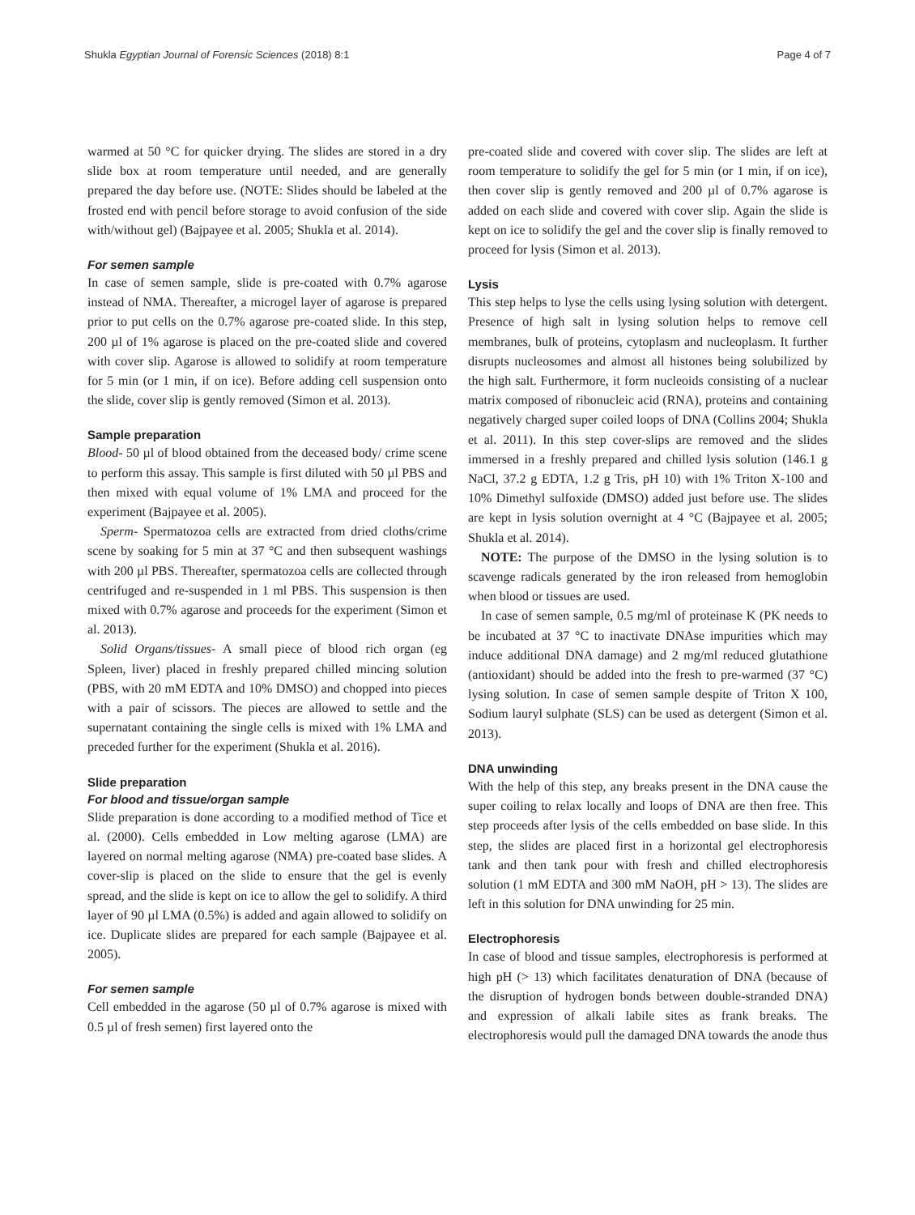Shukla Egyptian Journal of Forensic Sciences (2018) 8:1 Page 4 of 7
warmed at 50 °C for quicker drying. The slides are stored in a dry slide box at room temperature until needed, and are generally prepared the day before use. (NOTE: Slides should be labeled at the frosted end with pencil before storage to avoid confusion of the side with/without gel) (Bajpayee et al. 2005; Shukla et al. 2014).
For semen sample
In case of semen sample, slide is pre-coated with 0.7% agarose instead of NMA. Thereafter, a microgel layer of agarose is prepared prior to put cells on the 0.7% agarose pre-coated slide. In this step, 200 µl of 1% agarose is placed on the pre-coated slide and covered with cover slip. Agarose is allowed to solidify at room temperature for 5 min (or 1 min, if on ice). Before adding cell suspension onto the slide, cover slip is gently removed (Simon et al. 2013).
Sample preparation
Blood- 50 µl of blood obtained from the deceased body/ crime scene to perform this assay. This sample is first diluted with 50 µl PBS and then mixed with equal volume of 1% LMA and proceed for the experiment (Bajpayee et al. 2005).
Sperm- Spermatozoa cells are extracted from dried cloths/crime scene by soaking for 5 min at 37 °C and then subsequent washings with 200 µl PBS. Thereafter, spermatozoa cells are collected through centrifuged and re-suspended in 1 ml PBS. This suspension is then mixed with 0.7% agarose and proceeds for the experiment (Simon et al. 2013).
Solid Organs/tissues- A small piece of blood rich organ (eg Spleen, liver) placed in freshly prepared chilled mincing solution (PBS, with 20 mM EDTA and 10% DMSO) and chopped into pieces with a pair of scissors. The pieces are allowed to settle and the supernatant containing the single cells is mixed with 1% LMA and preceded further for the experiment (Shukla et al. 2016).
Slide preparation
For blood and tissue/organ sample
Slide preparation is done according to a modified method of Tice et al. (2000). Cells embedded in Low melting agarose (LMA) are layered on normal melting agarose (NMA) pre-coated base slides. A cover-slip is placed on the slide to ensure that the gel is evenly spread, and the slide is kept on ice to allow the gel to solidify. A third layer of 90 µl LMA (0.5%) is added and again allowed to solidify on ice. Duplicate slides are prepared for each sample (Bajpayee et al. 2005).
For semen sample
Cell embedded in the agarose (50 µl of 0.7% agarose is mixed with 0.5 µl of fresh semen) first layered onto the
pre-coated slide and covered with cover slip. The slides are left at room temperature to solidify the gel for 5 min (or 1 min, if on ice), then cover slip is gently removed and 200 µl of 0.7% agarose is added on each slide and covered with cover slip. Again the slide is kept on ice to solidify the gel and the cover slip is finally removed to proceed for lysis (Simon et al. 2013).
Lysis
This step helps to lyse the cells using lysing solution with detergent. Presence of high salt in lysing solution helps to remove cell membranes, bulk of proteins, cytoplasm and nucleoplasm. It further disrupts nucleosomes and almost all histones being solubilized by the high salt. Furthermore, it form nucleoids consisting of a nuclear matrix composed of ribonucleic acid (RNA), proteins and containing negatively charged super coiled loops of DNA (Collins 2004; Shukla et al. 2011). In this step cover-slips are removed and the slides immersed in a freshly prepared and chilled lysis solution (146.1 g NaCl, 37.2 g EDTA, 1.2 g Tris, pH 10) with 1% Triton X-100 and 10% Dimethyl sulfoxide (DMSO) added just before use. The slides are kept in lysis solution overnight at 4 °C (Bajpayee et al. 2005; Shukla et al. 2014).
NOTE: The purpose of the DMSO in the lysing solution is to scavenge radicals generated by the iron released from hemoglobin when blood or tissues are used.
In case of semen sample, 0.5 mg/ml of proteinase K (PK needs to be incubated at 37 °C to inactivate DNAse impurities which may induce additional DNA damage) and 2 mg/ml reduced glutathione (antioxidant) should be added into the fresh to pre-warmed (37 °C) lysing solution. In case of semen sample despite of Triton X 100, Sodium lauryl sulphate (SLS) can be used as detergent (Simon et al. 2013).
DNA unwinding
With the help of this step, any breaks present in the DNA cause the super coiling to relax locally and loops of DNA are then free. This step proceeds after lysis of the cells embedded on base slide. In this step, the slides are placed first in a horizontal gel electrophoresis tank and then tank pour with fresh and chilled electrophoresis solution (1 mM EDTA and 300 mM NaOH, pH > 13). The slides are left in this solution for DNA unwinding for 25 min.
Electrophoresis
In case of blood and tissue samples, electrophoresis is performed at high pH (> 13) which facilitates denaturation of DNA (because of the disruption of hydrogen bonds between double-stranded DNA) and expression of alkali labile sites as frank breaks. The electrophoresis would pull the damaged DNA towards the anode thus